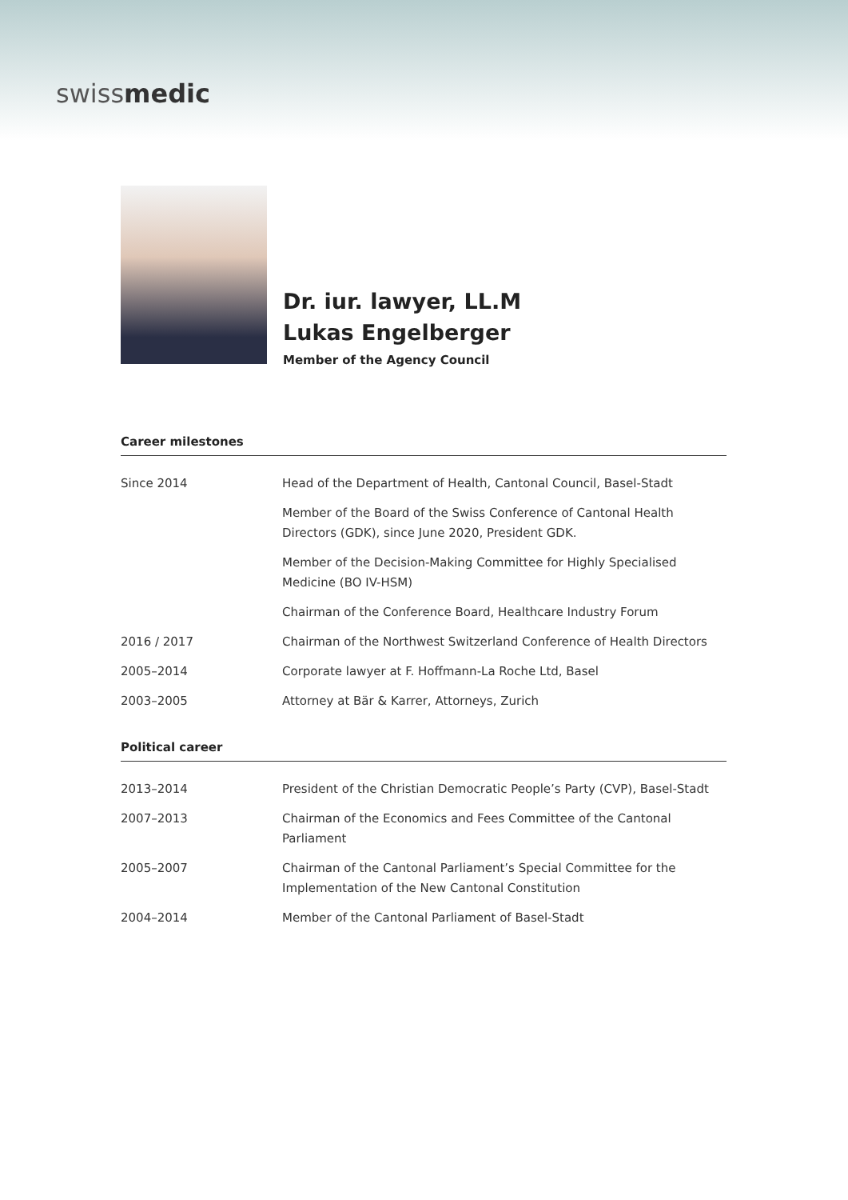swissmedic
Dr. iur. lawyer, LL.M
Lukas Engelberger
Member of the Agency Council
Career milestones
| Since 2014 | Head of the Department of Health, Cantonal Council, Basel-Stadt |
| | Member of the Board of the Swiss Conference of Cantonal Health Directors (GDK), since June 2020, President GDK. |
| | Member of the Decision-Making Committee for Highly Specialised Medicine (BO IV-HSM) |
| | Chairman of the Conference Board, Healthcare Industry Forum |
| 2016 / 2017 | Chairman of the Northwest Switzerland Conference of Health Directors |
| 2005–2014 | Corporate lawyer at F. Hoffmann-La Roche Ltd, Basel |
| 2003–2005 | Attorney at Bär & Karrer, Attorneys, Zurich |
Political career
| 2013–2014 | President of the Christian Democratic People’s Party (CVP), Basel-Stadt |
| 2007–2013 | Chairman of the Economics and Fees Committee of the Cantonal Parliament |
| 2005–2007 | Chairman of the Cantonal Parliament’s Special Committee for the Implementation of the New Cantonal Constitution |
| 2004–2014 | Member of the Cantonal Parliament of Basel-Stadt |